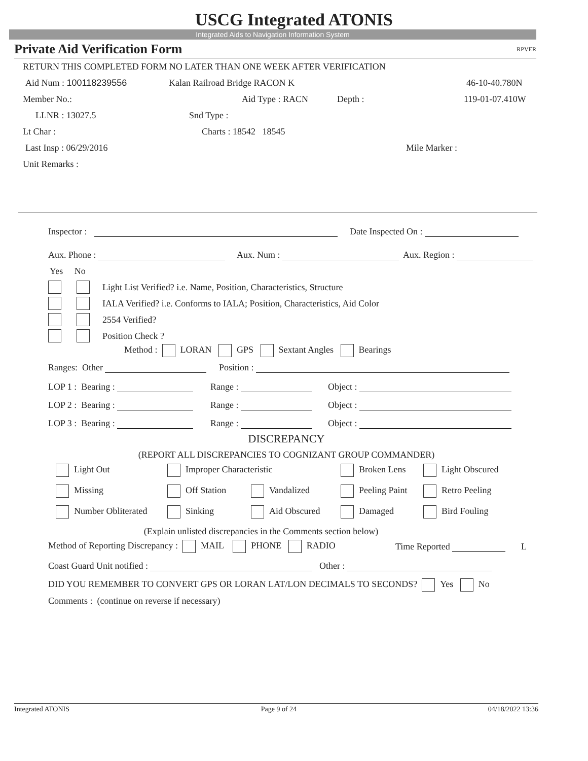USCG Integrated ATONIS
Integrated Aids to Navigation Information System
Private Aid Verification Form RPVER
RETURN THIS COMPLETED FORM NO LATER THAN ONE WEEK AFTER VERIFICATION
Aid Num : 100118239556 Kalan Railroad Bridge RACON K 46-10-40.780N
Member No.: Aid Type : RACN Depth : 119-01-07.410W
LLNR : 13027.5 Snd Type :
Lt Char : Charts : 18542 18545
Last Insp : 06/29/2016 Mile Marker :
Unit Remarks :
Inspector : Date Inspected On :
Aux. Phone : Aux. Num : Aux. Region :
Yes No
Light List Verified? i.e. Name, Position, Characteristics, Structure
IALA Verified? i.e. Conforms to IALA; Position, Characteristics, Aid Color
2554 Verified?
Position Check ?
Method : LORAN GPS Sextant Angles Bearings
Ranges: Other Position :
LOP 1 : Bearing : Range : Object :
LOP 2 : Bearing : Range : Object :
LOP 3 : Bearing : Range : Object :
DISCREPANCY
(REPORT ALL DISCREPANCIES TO COGNIZANT GROUP COMMANDER)
Light Out Improper Characteristic Broken Lens Light Obscured
Missing Off Station Vandalized Peeling Paint Retro Peeling
Number Obliterated Sinking Aid Obscured Damaged Bird Fouling
(Explain unlisted discrepancies in the Comments section below)
Method of Reporting Discrepancy : MAIL PHONE RADIO Time Reported L
Coast Guard Unit notified : Other :
DID YOU REMEMBER TO CONVERT GPS OR LORAN LAT/LON DECIMALS TO SECONDS? Yes No
Comments : (continue on reverse if necessary)
Integrated ATONIS Page 9 of 24 04/18/2022 13:36